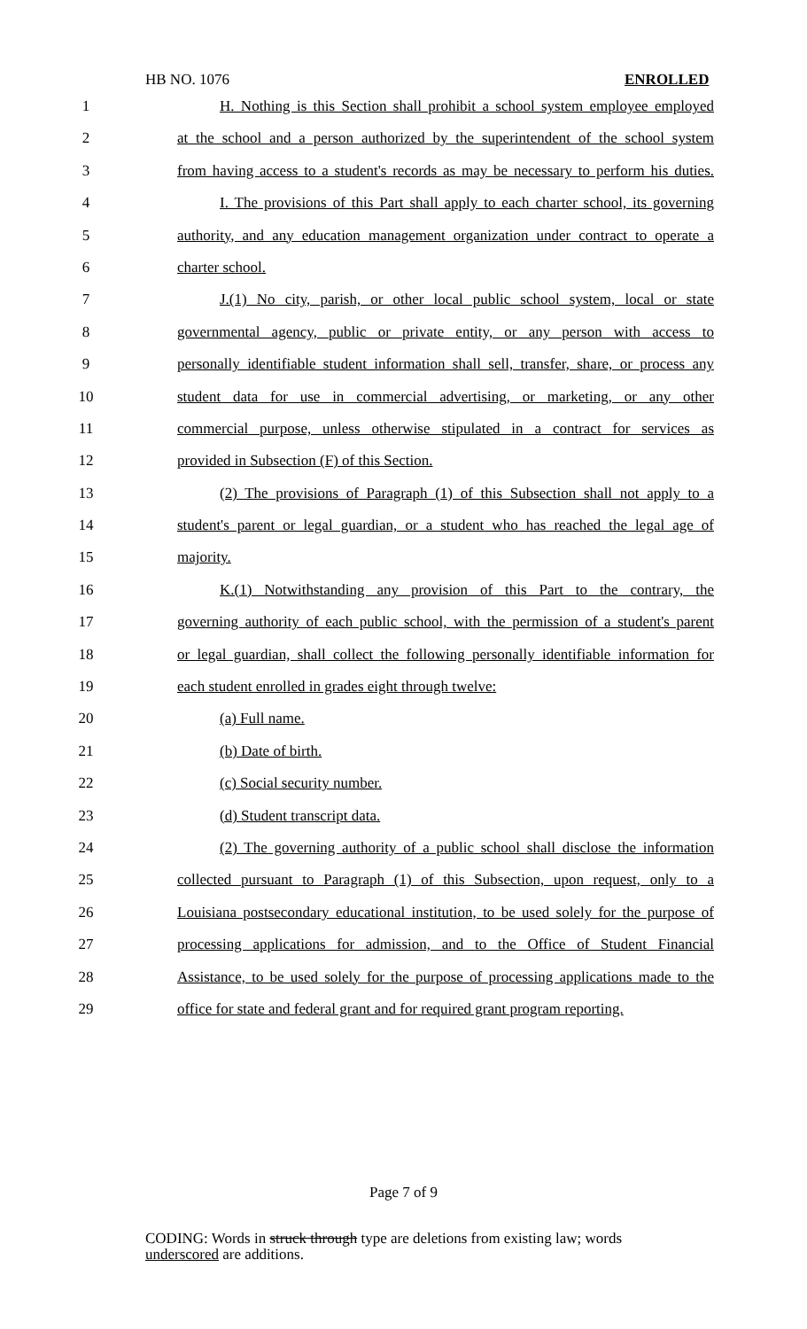HB NO. 1076 ENROLLED
1 H. Nothing is this Section shall prohibit a school system employee employed
2 at the school and a person authorized by the superintendent of the school system
3 from having access to a student's records as may be necessary to perform his duties.
4 I. The provisions of this Part shall apply to each charter school, its governing
5 authority, and any education management organization under contract to operate a
6 charter school.
7 J.(1) No city, parish, or other local public school system, local or state
8 governmental agency, public or private entity, or any person with access to
9 personally identifiable student information shall sell, transfer, share, or process any
10 student data for use in commercial advertising, or marketing, or any other
11 commercial purpose, unless otherwise stipulated in a contract for services as
12 provided in Subsection (F) of this Section.
13 (2) The provisions of Paragraph (1) of this Subsection shall not apply to a
14 student's parent or legal guardian, or a student who has reached the legal age of
15 majority.
16 K.(1) Notwithstanding any provision of this Part to the contrary, the
17 governing authority of each public school, with the permission of a student's parent
18 or legal guardian, shall collect the following personally identifiable information for
19 each student enrolled in grades eight through twelve:
20 (a) Full name.
21 (b) Date of birth.
22 (c) Social security number.
23 (d) Student transcript data.
24 (2) The governing authority of a public school shall disclose the information
25 collected pursuant to Paragraph (1) of this Subsection, upon request, only to a
26 Louisiana postsecondary educational institution, to be used solely for the purpose of
27 processing applications for admission, and to the Office of Student Financial
28 Assistance, to be used solely for the purpose of processing applications made to the
29 office for state and federal grant and for required grant program reporting.
Page 7 of 9
CODING: Words in struck through type are deletions from existing law; words underscored are additions.